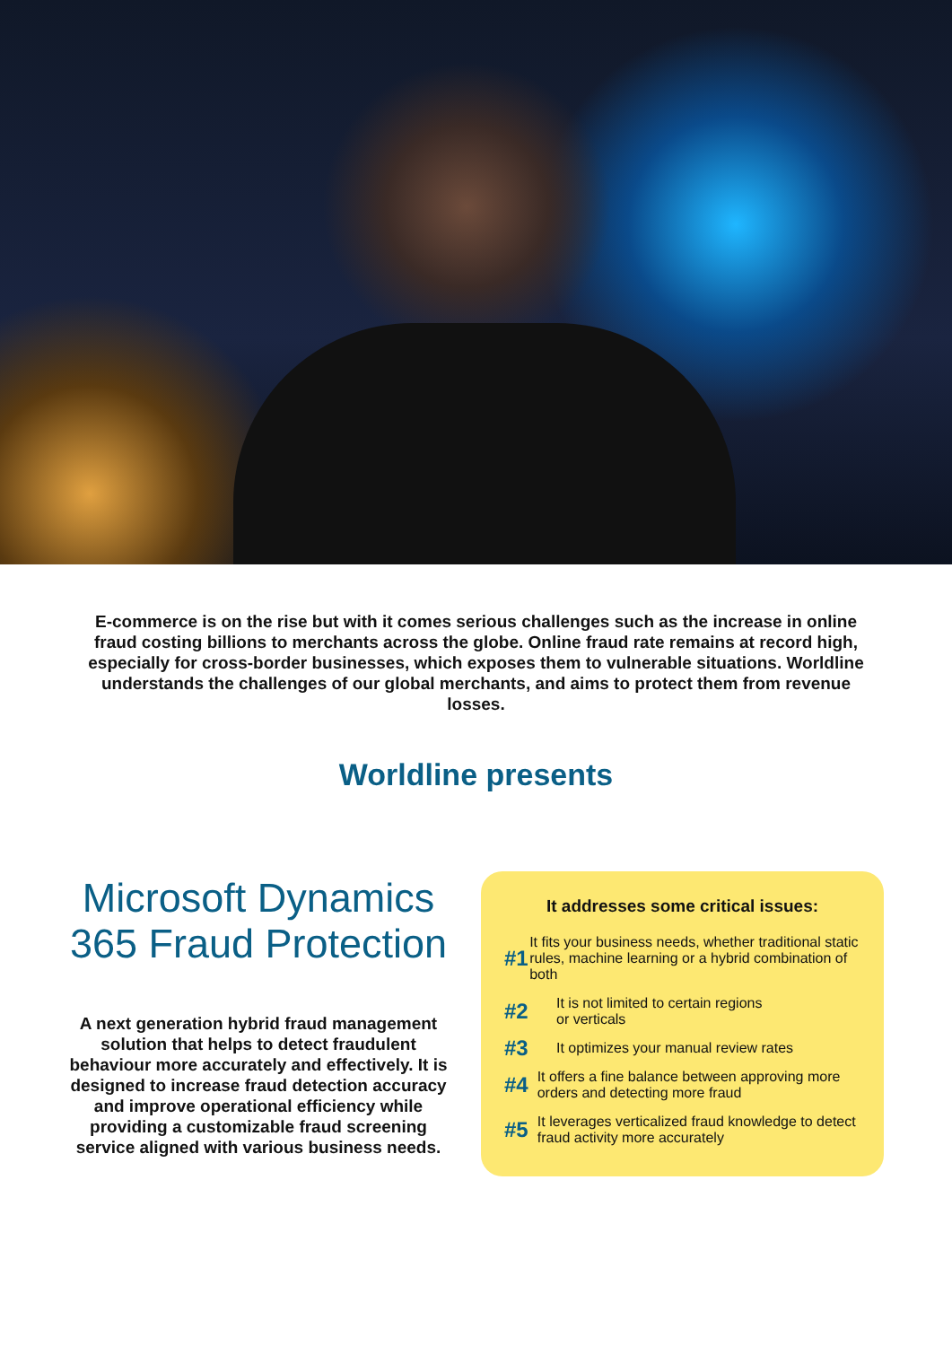E-commerce is on the rise but with it comes serious challenges such as the increase in online fraud costing billions to merchants across the globe. Online fraud rate remains at record high, especially for cross-border businesses, which exposes them to vulnerable situations. Worldline understands the challenges of our global merchants, and aims to protect them from revenue losses.
Worldline presents
Microsoft Dynamics 365 Fraud Protection
A next generation hybrid fraud management solution that helps to detect fraudulent behaviour more accurately and effectively. It is designed to increase fraud detection accuracy and improve operational efficiency while providing a customizable fraud screening service aligned with various business needs.
It addresses some critical issues:
#1 It fits your business needs, whether traditional static rules, machine learning or a hybrid combination of both
#2 It is not limited to certain regions
or verticals
#3 It optimizes your manual review rates
#4 It offers a fine balance between approving more orders and detecting more fraud
#5 It leverages verticalized fraud knowledge to detect fraud activity more accurately